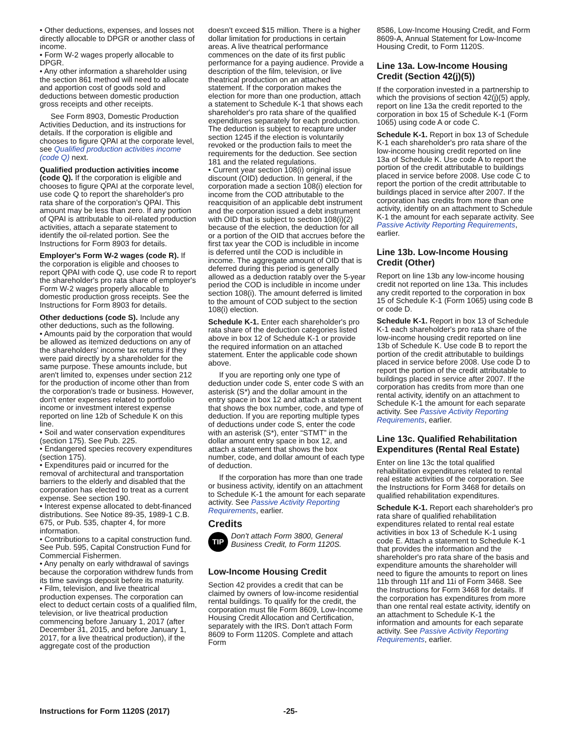• Other deductions, expenses, and losses not directly allocable to DPGR or another class of income.
• Form W-2 wages properly allocable to DPGR.
• Any other information a shareholder using the section 861 method will need to allocate and apportion cost of goods sold and deductions between domestic production gross receipts and other receipts.
See Form 8903, Domestic Production Activities Deduction, and its instructions for details. If the corporation is eligible and chooses to figure QPAI at the corporate level, see Qualified production activities income (code Q) next.
Qualified production activities income (code Q). If the corporation is eligible and chooses to figure QPAI at the corporate level, use code Q to report the shareholder's pro rata share of the corporation's QPAI. This amount may be less than zero. If any portion of QPAI is attributable to oil-related production activities, attach a separate statement to identify the oil-related portion. See the Instructions for Form 8903 for details.
Employer's Form W-2 wages (code R). If the corporation is eligible and chooses to report QPAI with code Q, use code R to report the shareholder's pro rata share of employer's Form W-2 wages properly allocable to domestic production gross receipts. See the Instructions for Form 8903 for details.
Other deductions (code S). Include any other deductions, such as the following.
• Amounts paid by the corporation that would be allowed as itemized deductions on any of the shareholders' income tax returns if they were paid directly by a shareholder for the same purpose. These amounts include, but aren't limited to, expenses under section 212 for the production of income other than from the corporation's trade or business. However, don't enter expenses related to portfolio income or investment interest expense reported on line 12b of Schedule K on this line.
• Soil and water conservation expenditures (section 175). See Pub. 225.
• Endangered species recovery expenditures (section 175).
• Expenditures paid or incurred for the removal of architectural and transportation barriers to the elderly and disabled that the corporation has elected to treat as a current expense. See section 190.
• Interest expense allocated to debt-financed distributions. See Notice 89-35, 1989-1 C.B. 675, or Pub. 535, chapter 4, for more information.
• Contributions to a capital construction fund. See Pub. 595, Capital Construction Fund for Commercial Fishermen.
• Any penalty on early withdrawal of savings because the corporation withdrew funds from its time savings deposit before its maturity.
• Film, television, and live theatrical production expenses. The corporation can elect to deduct certain costs of a qualified film, television, or live theatrical production commencing before January 1, 2017 (after December 31, 2015, and before January 1, 2017, for a live theatrical production), if the aggregate cost of the production
doesn't exceed $15 million. There is a higher dollar limitation for productions in certain areas. A live theatrical performance commences on the date of its first public performance for a paying audience. Provide a description of the film, television, or live theatrical production on an attached statement. If the corporation makes the election for more than one production, attach a statement to Schedule K-1 that shows each shareholder's pro rata share of the qualified expenditures separately for each production. The deduction is subject to recapture under section 1245 if the election is voluntarily revoked or the production fails to meet the requirements for the deduction. See section 181 and the related regulations.
• Current year section 108(i) original issue discount (OID) deduction. In general, if the corporation made a section 108(i) election for income from the COD attributable to the reacquisition of an applicable debt instrument and the corporation issued a debt instrument with OID that is subject to section 108(i)(2) because of the election, the deduction for all or a portion of the OID that accrues before the first tax year the COD is includible in income is deferred until the COD is includible in income. The aggregate amount of OID that is deferred during this period is generally allowed as a deduction ratably over the 5-year period the COD is includible in income under section 108(i). The amount deferred is limited to the amount of COD subject to the section 108(i) election.
Schedule K-1. Enter each shareholder's pro rata share of the deduction categories listed above in box 12 of Schedule K-1 or provide the required information on an attached statement. Enter the applicable code shown above.
If you are reporting only one type of deduction under code S, enter code S with an asterisk (S*) and the dollar amount in the entry space in box 12 and attach a statement that shows the box number, code, and type of deduction. If you are reporting multiple types of deductions under code S, enter the code with an asterisk (S*), enter “STMT” in the dollar amount entry space in box 12, and attach a statement that shows the box number, code, and dollar amount of each type of deduction.
If the corporation has more than one trade or business activity, identify on an attachment to Schedule K-1 the amount for each separate activity. See Passive Activity Reporting Requirements, earlier.
Credits
TIP
Don't attach Form 3800, General Business Credit, to Form 1120S.
Low-Income Housing Credit
Section 42 provides a credit that can be claimed by owners of low-income residential rental buildings. To qualify for the credit, the corporation must file Form 8609, Low-Income Housing Credit Allocation and Certification, separately with the IRS. Don't attach Form 8609 to Form 1120S. Complete and attach Form
8586, Low-Income Housing Credit, and Form 8609-A, Annual Statement for Low-Income Housing Credit, to Form 1120S.
Line 13a. Low-Income Housing Credit (Section 42(j)(5))
If the corporation invested in a partnership to which the provisions of section 42(j)(5) apply, report on line 13a the credit reported to the corporation in box 15 of Schedule K-1 (Form 1065) using code A or code C.
Schedule K-1. Report in box 13 of Schedule K-1 each shareholder's pro rata share of the low-income housing credit reported on line 13a of Schedule K. Use code A to report the portion of the credit attributable to buildings placed in service before 2008. Use code C to report the portion of the credit attributable to buildings placed in service after 2007. If the corporation has credits from more than one activity, identify on an attachment to Schedule K-1 the amount for each separate activity. See Passive Activity Reporting Requirements, earlier.
Line 13b. Low-Income Housing Credit (Other)
Report on line 13b any low-income housing credit not reported on line 13a. This includes any credit reported to the corporation in box 15 of Schedule K-1 (Form 1065) using code B or code D.
Schedule K-1. Report in box 13 of Schedule K-1 each shareholder's pro rata share of the low-income housing credit reported on line 13b of Schedule K. Use code B to report the portion of the credit attributable to buildings placed in service before 2008. Use code D to report the portion of the credit attributable to buildings placed in service after 2007. If the corporation has credits from more than one rental activity, identify on an attachment to Schedule K-1 the amount for each separate activity. See Passive Activity Reporting Requirements, earlier.
Line 13c. Qualified Rehabilitation Expenditures (Rental Real Estate)
Enter on line 13c the total qualified rehabilitation expenditures related to rental real estate activities of the corporation. See the Instructions for Form 3468 for details on qualified rehabilitation expenditures.
Schedule K-1. Report each shareholder's pro rata share of qualified rehabilitation expenditures related to rental real estate activities in box 13 of Schedule K-1 using code E. Attach a statement to Schedule K-1 that provides the information and the shareholder's pro rata share of the basis and expenditure amounts the shareholder will need to figure the amounts to report on lines 11b through 11f and 11i of Form 3468. See the Instructions for Form 3468 for details. If the corporation has expenditures from more than one rental real estate activity, identify on an attachment to Schedule K-1 the information and amounts for each separate activity. See Passive Activity Reporting Requirements, earlier.
Instructions for Form 1120S (2017) -25-